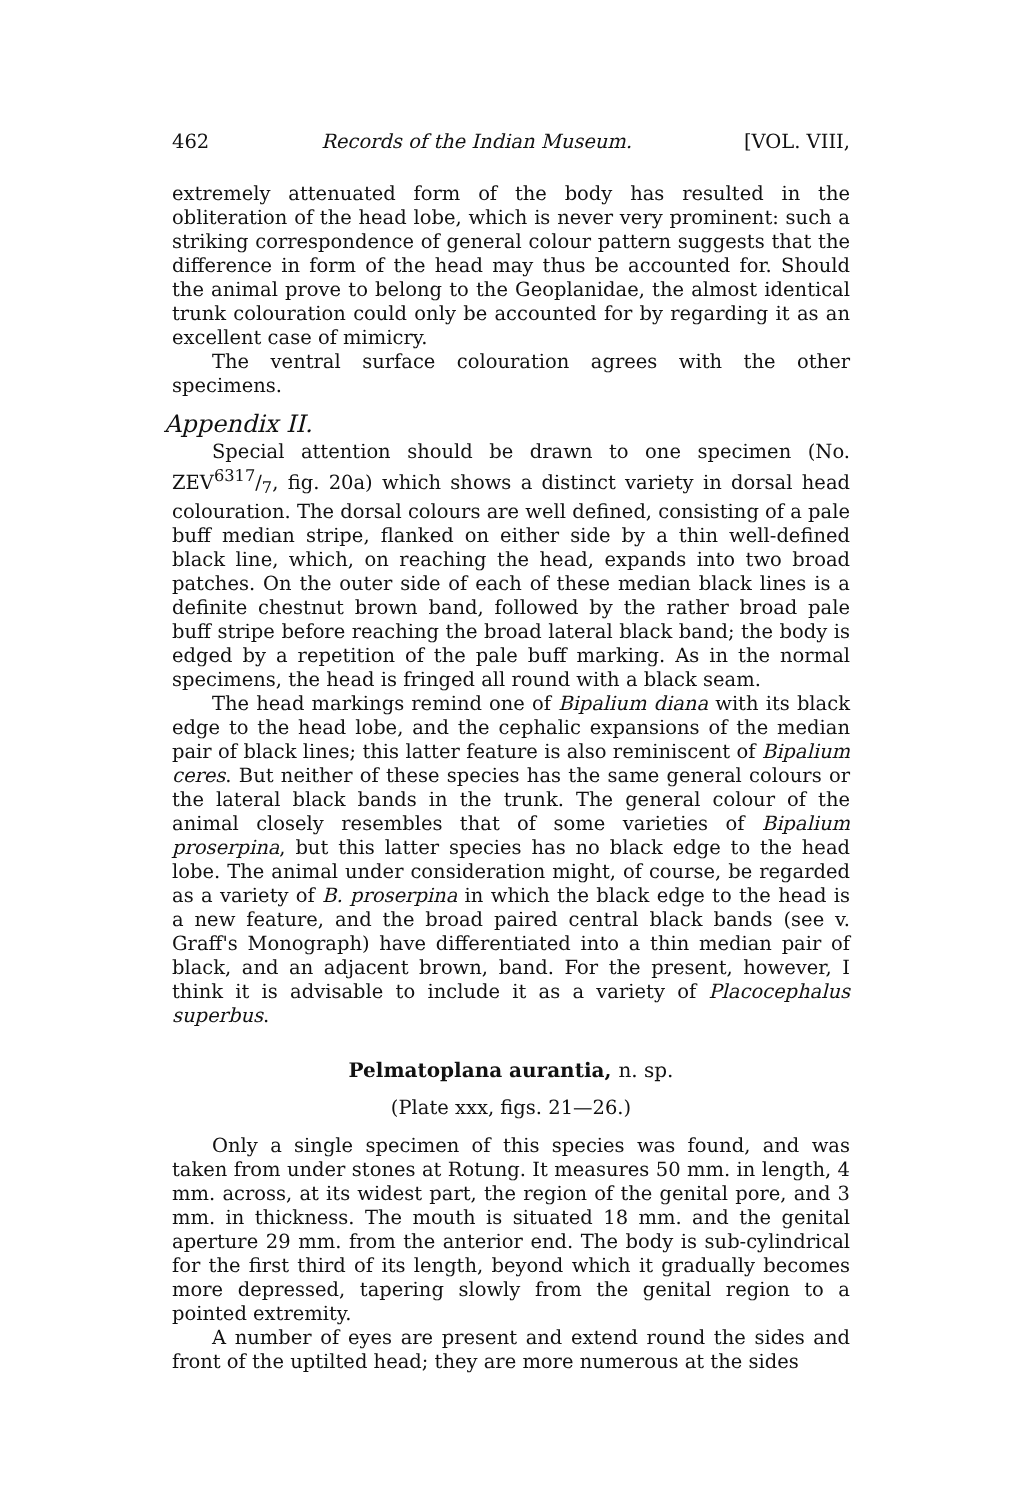462 Records of the Indian Museum. [VOL. VIII,
extremely attenuated form of the body has resulted in the obliteration of the head lobe, which is never very prominent: such a striking correspondence of general colour pattern suggests that the difference in form of the head may thus be accounted for. Should the animal prove to belong to the Geoplanidae, the almost identical trunk colouration could only be accounted for by regarding it as an excellent case of mimicry.
The ventral surface colouration agrees with the other specimens.
Appendix II.
Special attention should be drawn to one specimen (No. ZEV6317/7, fig. 20a) which shows a distinct variety in dorsal head colouration. The dorsal colours are well defined, consisting of a pale buff median stripe, flanked on either side by a thin well-defined black line, which, on reaching the head, expands into two broad patches. On the outer side of each of these median black lines is a definite chestnut brown band, followed by the rather broad pale buff stripe before reaching the broad lateral black band; the body is edged by a repetition of the pale buff marking. As in the normal specimens, the head is fringed all round with a black seam.
The head markings remind one of Bipalium diana with its black edge to the head lobe, and the cephalic expansions of the median pair of black lines; this latter feature is also reminiscent of Bipalium ceres. But neither of these species has the same general colours or the lateral black bands in the trunk. The general colour of the animal closely resembles that of some varieties of Bipalium proserpina, but this latter species has no black edge to the head lobe. The animal under consideration might, of course, be regarded as a variety of B. proserpina in which the black edge to the head is a new feature, and the broad paired central black bands (see v. Graff's Monograph) have differentiated into a thin median pair of black, and an adjacent brown, band. For the present, however, I think it is advisable to include it as a variety of Placocephalus superbus.
Pelmatoplana aurantia, n. sp.
(Plate xxx, figs. 21—26.)
Only a single specimen of this species was found, and was taken from under stones at Rotung. It measures 50 mm. in length, 4 mm. across, at its widest part, the region of the genital pore, and 3 mm. in thickness. The mouth is situated 18 mm. and the genital aperture 29 mm. from the anterior end. The body is sub-cylindrical for the first third of its length, beyond which it gradually becomes more depressed, tapering slowly from the genital region to a pointed extremity.
A number of eyes are present and extend round the sides and front of the uptilted head; they are more numerous at the sides